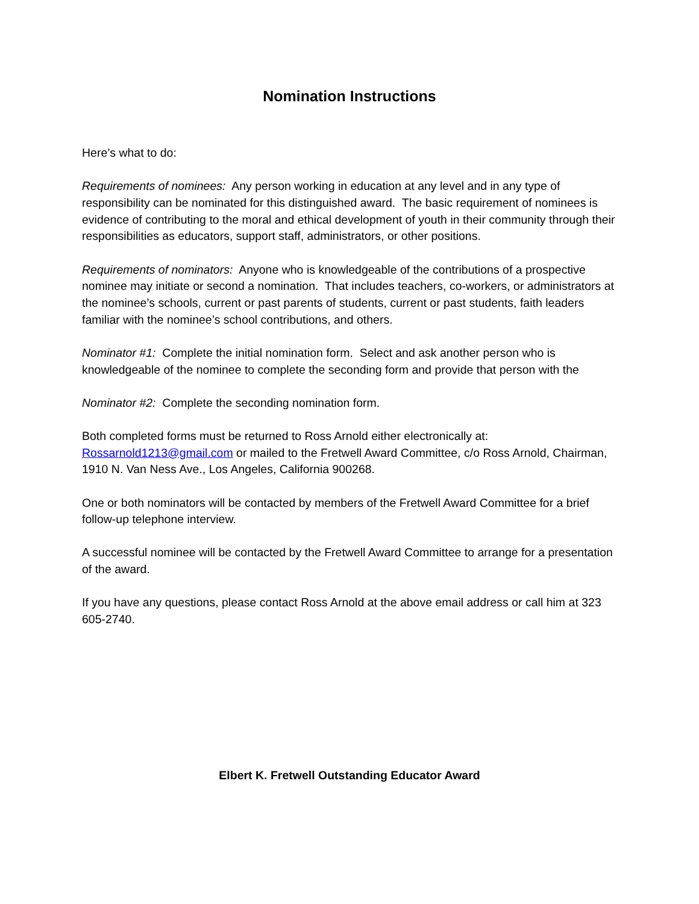Nomination Instructions
Here’s what to do:
Requirements of nominees: Any person working in education at any level and in any type of responsibility can be nominated for this distinguished award. The basic requirement of nominees is evidence of contributing to the moral and ethical development of youth in their community through their responsibilities as educators, support staff, administrators, or other positions.
Requirements of nominators: Anyone who is knowledgeable of the contributions of a prospective nominee may initiate or second a nomination. That includes teachers, co-workers, or administrators at the nominee’s schools, current or past parents of students, current or past students, faith leaders familiar with the nominee’s school contributions, and others.
Nominator #1: Complete the initial nomination form. Select and ask another person who is knowledgeable of the nominee to complete the seconding form and provide that person with the
Nominator #2: Complete the seconding nomination form.
Both completed forms must be returned to Ross Arnold either electronically at: Rossarnold1213@gmail.com or mailed to the Fretwell Award Committee, c/o Ross Arnold, Chairman, 1910 N. Van Ness Ave., Los Angeles, California 900268.
One or both nominators will be contacted by members of the Fretwell Award Committee for a brief follow-up telephone interview.
A successful nominee will be contacted by the Fretwell Award Committee to arrange for a presentation of the award.
If you have any questions, please contact Ross Arnold at the above email address or call him at 323 605-2740.
Elbert K. Fretwell Outstanding Educator Award